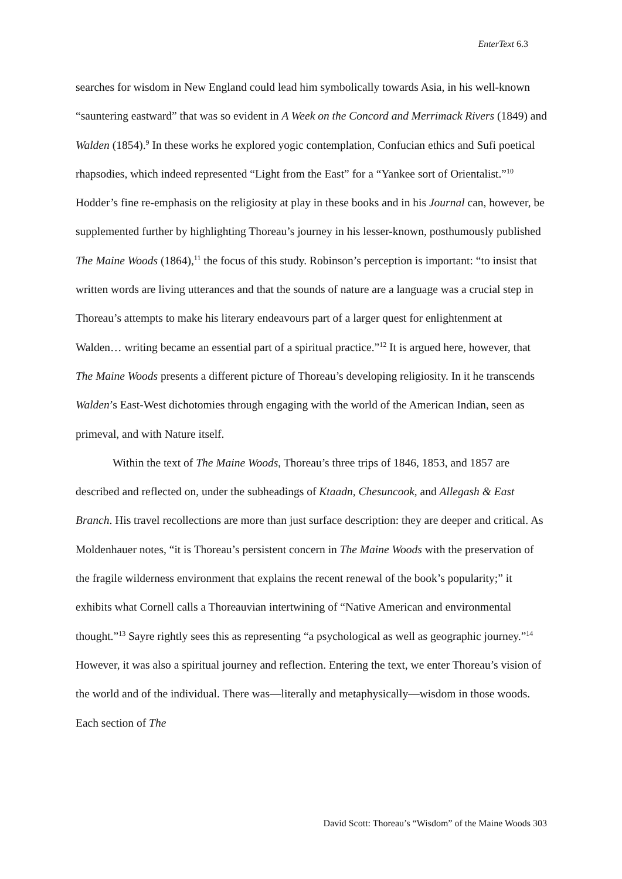EnterText 6.3
searches for wisdom in New England could lead him symbolically towards Asia, in his well-known “sauntering eastward” that was so evident in A Week on the Concord and Merrimack Rivers (1849) and Walden (1854).<sup>9</sup> In these works he explored yogic contemplation, Confucian ethics and Sufi poetical rhapsodies, which indeed represented “Light from the East” for a “Yankee sort of Orientalist.”<sup>10</sup> Hodder’s fine re-emphasis on the religiosity at play in these books and in his Journal can, however, be supplemented further by highlighting Thoreau’s journey in his lesser-known, posthumously published The Maine Woods (1864),<sup>11</sup> the focus of this study. Robinson’s perception is important: “to insist that written words are living utterances and that the sounds of nature are a language was a crucial step in Thoreau’s attempts to make his literary endeavours part of a larger quest for enlightenment at Walden… writing became an essential part of a spiritual practice.”<sup>12</sup> It is argued here, however, that The Maine Woods presents a different picture of Thoreau’s developing religiosity. In it he transcends Walden’s East-West dichotomies through engaging with the world of the American Indian, seen as primeval, and with Nature itself.
Within the text of The Maine Woods, Thoreau’s three trips of 1846, 1853, and 1857 are described and reflected on, under the subheadings of Ktaadn, Chesuncook, and Allegash & East Branch. His travel recollections are more than just surface description: they are deeper and critical. As Moldenhauer notes, “it is Thoreau’s persistent concern in The Maine Woods with the preservation of the fragile wilderness environment that explains the recent renewal of the book’s popularity;” it exhibits what Cornell calls a Thoreauvian intertwining of “Native American and environmental thought.”<sup>13</sup> Sayre rightly sees this as representing “a psychological as well as geographic journey.”<sup>14</sup> However, it was also a spiritual journey and reflection. Entering the text, we enter Thoreau’s vision of the world and of the individual. There was—literally and metaphysically—wisdom in those woods. Each section of The
David Scott: Thoreau’s “Wisdom” of the Maine Woods 303